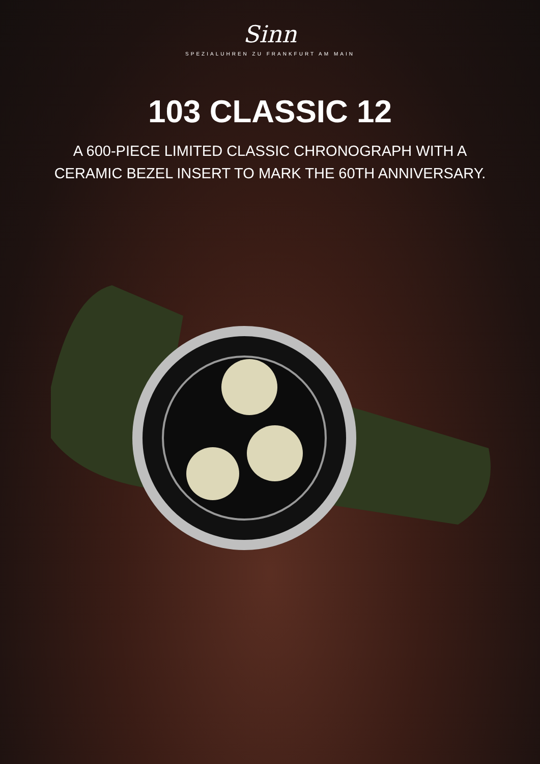Sinn
SPEZIALUHREN ZU FRANKFURT AM MAIN
103 CLASSIC 12
A 600-PIECE LIMITED CLASSIC CHRONOGRAPH WITH A
CERAMIC BEZEL INSERT TO MARK THE 60TH ANNIVERSARY.